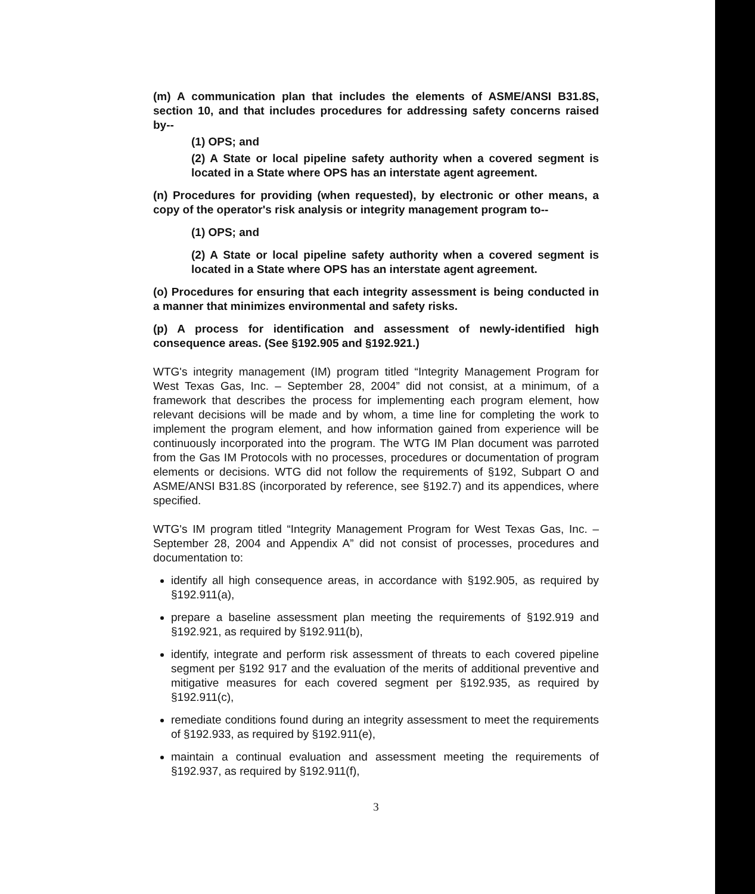(m) A communication plan that includes the elements of ASME/ANSI B31.8S, section 10, and that includes procedures for addressing safety concerns raised by--
(1) OPS; and
(2) A State or local pipeline safety authority when a covered segment is located in a State where OPS has an interstate agent agreement.
(n) Procedures for providing (when requested), by electronic or other means, a copy of the operator's risk analysis or integrity management program to--
(1) OPS; and
(2) A State or local pipeline safety authority when a covered segment is located in a State where OPS has an interstate agent agreement.
(o) Procedures for ensuring that each integrity assessment is being conducted in a manner that minimizes environmental and safety risks.
(p) A process for identification and assessment of newly-identified high consequence areas. (See §192.905 and §192.921.)
WTG's integrity management (IM) program titled “Integrity Management Program for West Texas Gas, Inc. – September 28, 2004” did not consist, at a minimum, of a framework that describes the process for implementing each program element, how relevant decisions will be made and by whom, a time line for completing the work to implement the program element, and how information gained from experience will be continuously incorporated into the program. The WTG IM Plan document was parroted from the Gas IM Protocols with no processes, procedures or documentation of program elements or decisions. WTG did not follow the requirements of §192, Subpart O and ASME/ANSI B31.8S (incorporated by reference, see §192.7) and its appendices, where specified.
WTG's IM program titled “Integrity Management Program for West Texas Gas, Inc. – September 28, 2004 and Appendix A” did not consist of processes, procedures and documentation to:
identify all high consequence areas, in accordance with §192.905, as required by §192.911(a),
prepare a baseline assessment plan meeting the requirements of §192.919 and §192.921, as required by §192.911(b),
identify, integrate and perform risk assessment of threats to each covered pipeline segment per §192 917 and the evaluation of the merits of additional preventive and mitigative measures for each covered segment per §192.935, as required by §192.911(c),
remediate conditions found during an integrity assessment to meet the requirements of §192.933, as required by §192.911(e),
maintain a continual evaluation and assessment meeting the requirements of §192.937, as required by §192.911(f),
3